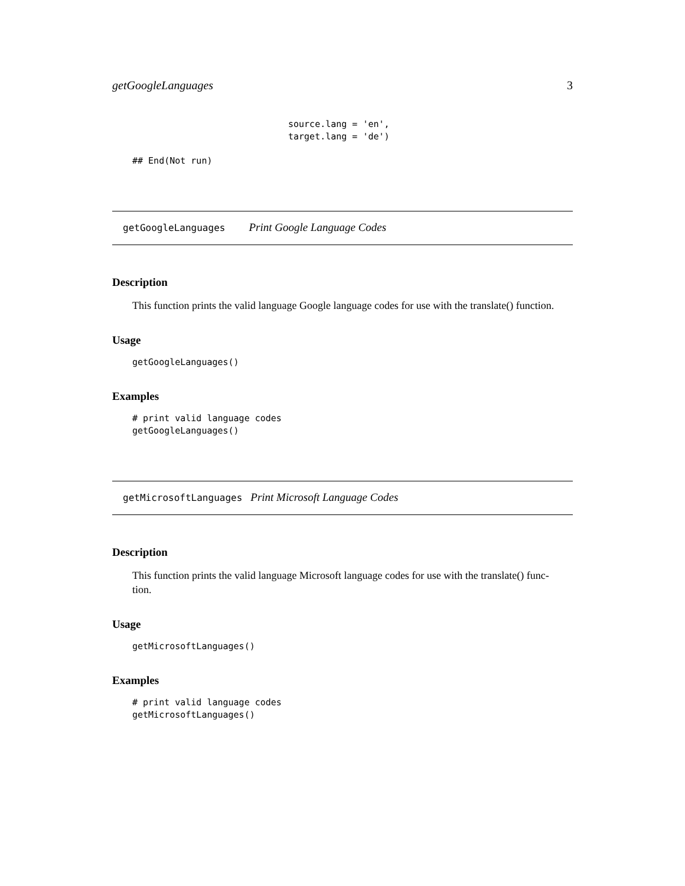getGoogleLanguages 3
source.lang = 'en',
target.lang = 'de')
## End(Not run)
getGoogleLanguages Print Google Language Codes
Description
This function prints the valid language Google language codes for use with the translate() function.
Usage
getGoogleLanguages()
Examples
# print valid language codes
getGoogleLanguages()
getMicrosoftLanguages Print Microsoft Language Codes
Description
This function prints the valid language Microsoft language codes for use with the translate() func-
tion.
Usage
getMicrosoftLanguages()
Examples
# print valid language codes
getMicrosoftLanguages()